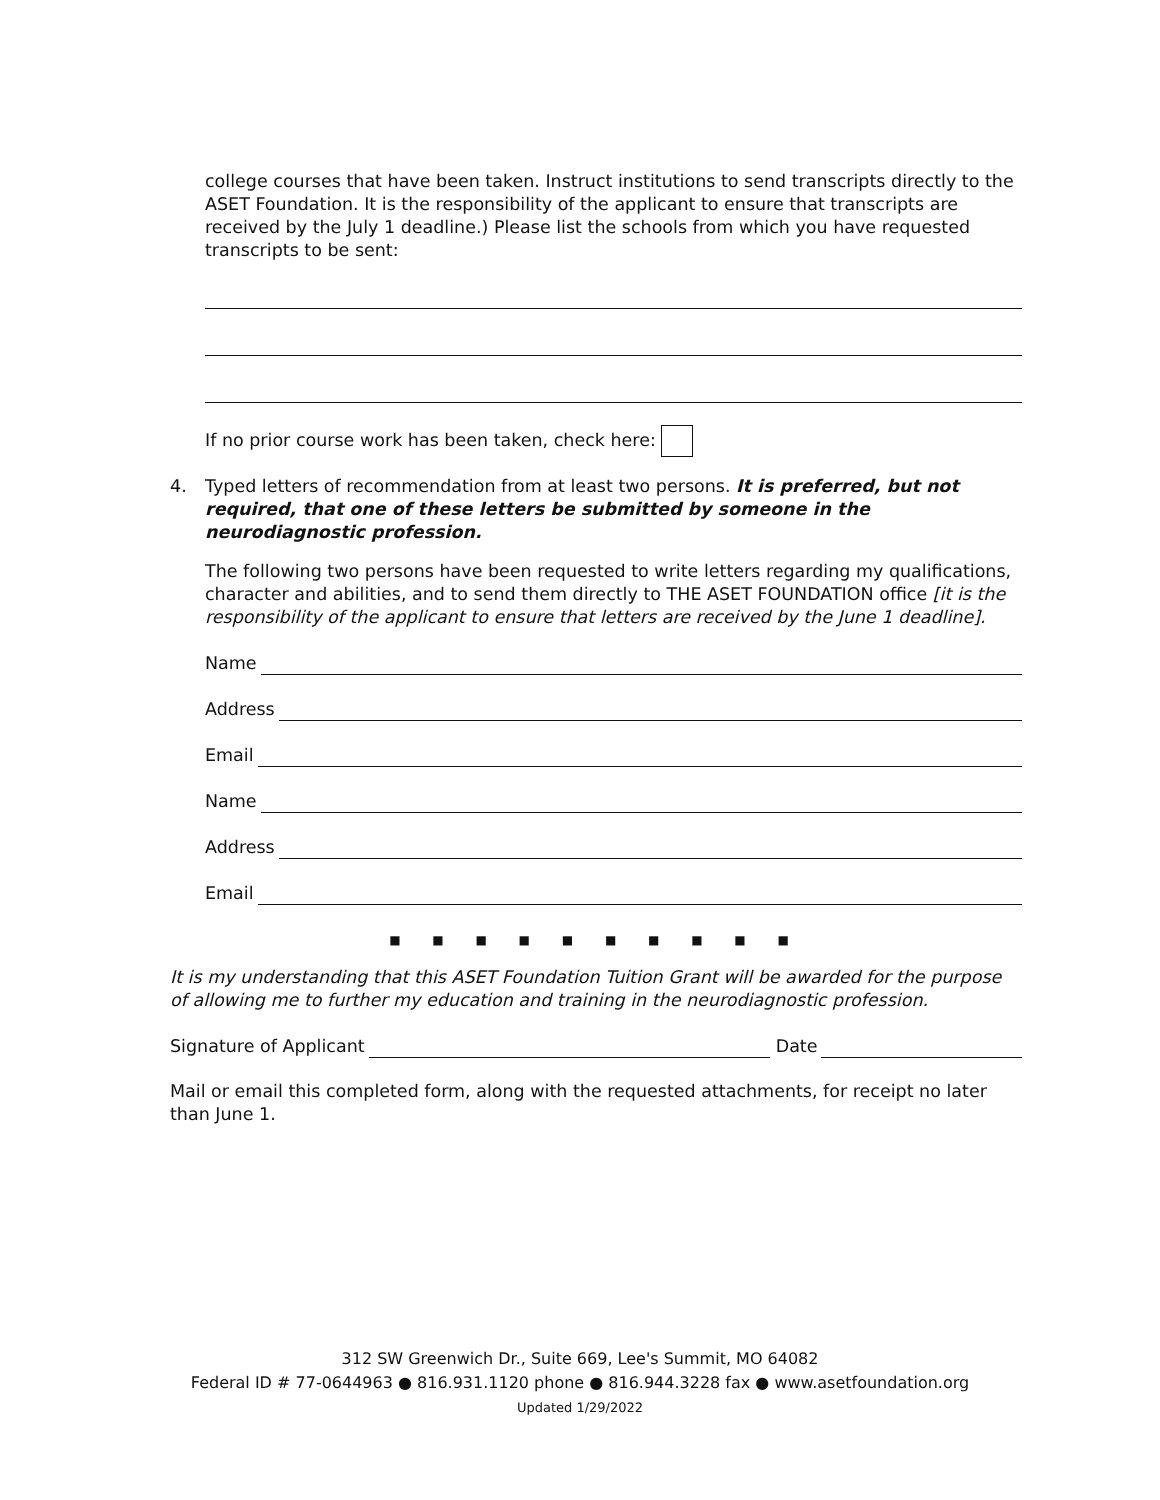college courses that have been taken. Instruct institutions to send transcripts directly to the ASET Foundation. It is the responsibility of the applicant to ensure that transcripts are received by the July 1 deadline.) Please list the schools from which you have requested transcripts to be sent:
If no prior course work has been taken, check here:
4. Typed letters of recommendation from at least two persons. It is preferred, but not required, that one of these letters be submitted by someone in the neurodiagnostic profession.
The following two persons have been requested to write letters regarding my qualifications, character and abilities, and to send them directly to THE ASET FOUNDATION office [it is the responsibility of the applicant to ensure that letters are received by the June 1 deadline].
Name
Address
Email
Name
Address
Email
■ ■ ■ ■ ■ ■ ■ ■ ■ ■
It is my understanding that this ASET Foundation Tuition Grant will be awarded for the purpose of allowing me to further my education and training in the neurodiagnostic profession.
Signature of Applicant Date
Mail or email this completed form, along with the requested attachments, for receipt no later than June 1.
312 SW Greenwich Dr., Suite 669, Lee's Summit, MO 64082
Federal ID # 77-0644963 ● 816.931.1120 phone ● 816.944.3228 fax ● www.asetfoundation.org
Updated 1/29/2022